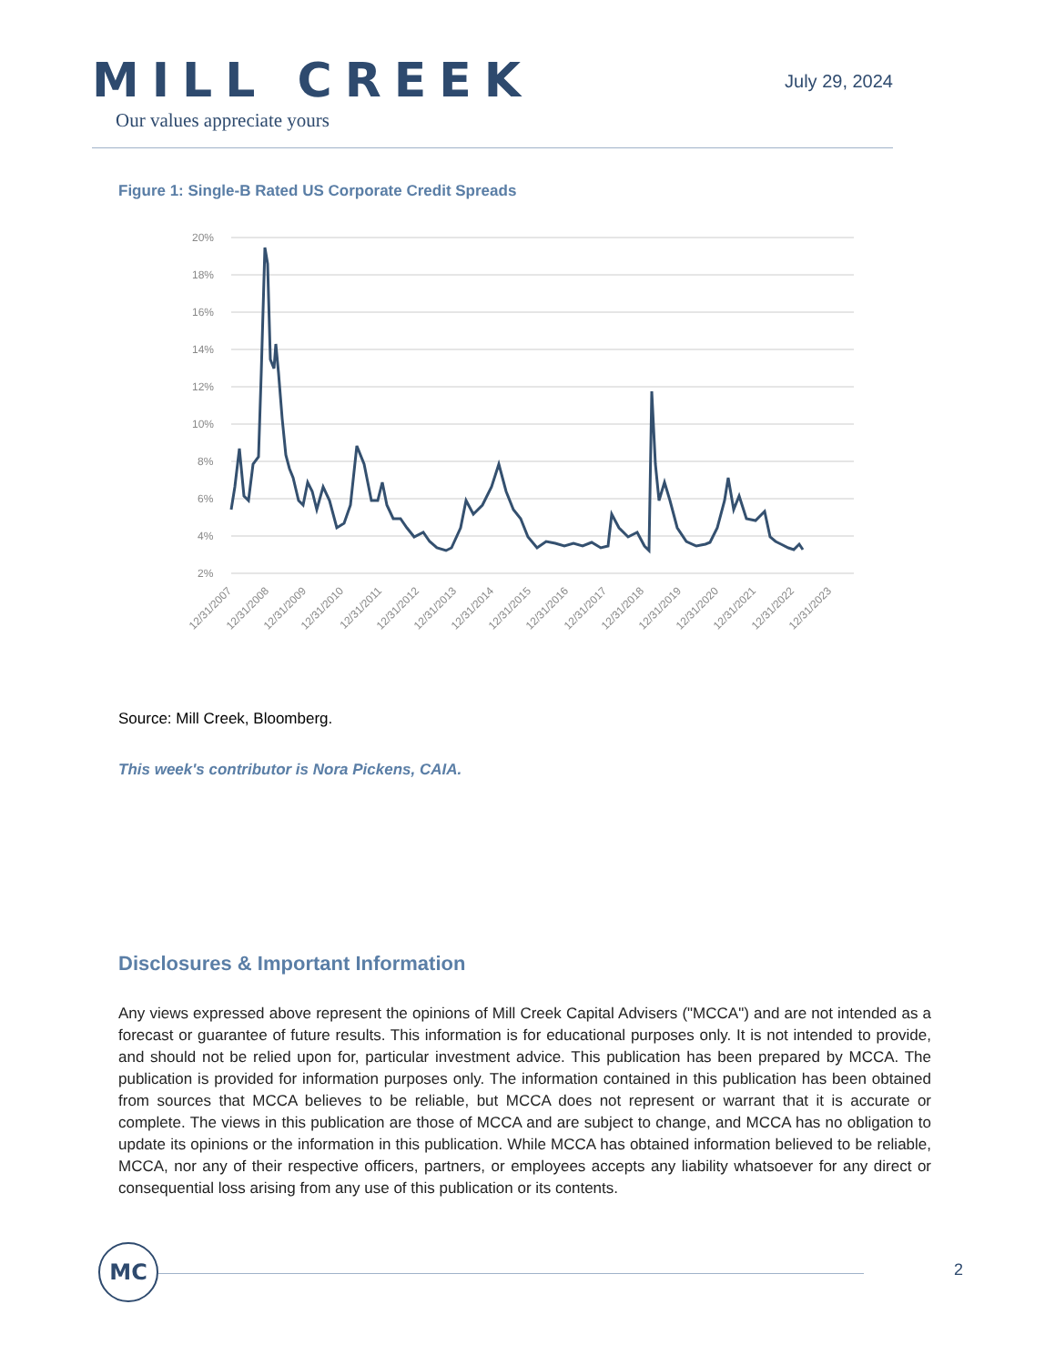MILL CREEK
Our values appreciate yours
July 29, 2024
Figure 1: Single-B Rated US Corporate Credit Spreads
20%
18%
16%
14%
12%
10%
8%
6%
4%
2%
12/31/2007
12/31/2008
12/31/2009
12/31/2010
12/31/2011
12/31/2012
12/31/2013
12/31/2014
12/31/2015
12/31/2016
12/31/2017
12/31/2018
12/31/2019
12/31/2020
12/31/2021
12/31/2022
12/31/2023
Source: Mill Creek, Bloomberg.
This week's contributor is Nora Pickens, CAIA.
Disclosures & Important Information
Any views expressed above represent the opinions of Mill Creek Capital Advisers ("MCCA") and are not intended as a forecast or guarantee of future results. This information is for educational purposes only. It is not intended to provide, and should not be relied upon for, particular investment advice. This publication has been prepared by MCCA. The publication is provided for information purposes only. The information contained in this publication has been obtained from sources that MCCA believes to be reliable, but MCCA does not represent or warrant that it is accurate or complete. The views in this publication are those of MCCA and are subject to change, and MCCA has no obligation to update its opinions or the information in this publication. While MCCA has obtained information believed to be reliable, MCCA, nor any of their respective officers, partners, or employees accepts any liability whatsoever for any direct or consequential loss arising from any use of this publication or its contents.
MC
2